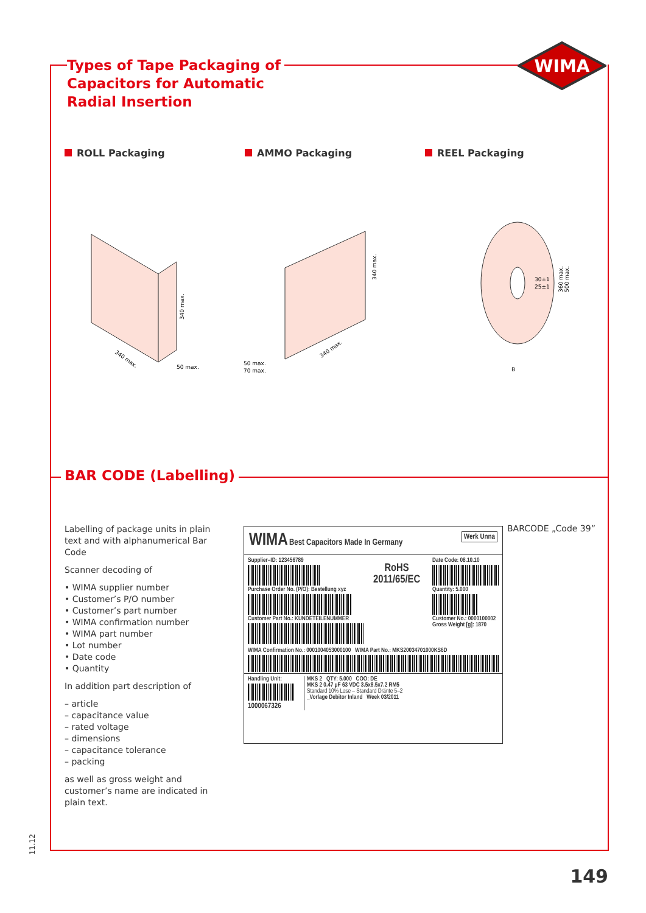Types of Tape Packaging of
Capacitors for Automatic
Radial Insertion
WIMA
ROLL Packaging AMMO Packaging REEL Packaging
50 max.
340 max.
340 max.
50 max.
70 max.
340 max.
340 max.
30±1
25±1
B
360 max.
500 max.
BAR CODE (Labelling)
Labelling of package units in plain text and with alphanumerical Bar Code
Scanner decoding of
• WIMA supplier number
• Customer’s P/O number
• Customer’s part number
• WIMA confirmation number
• WIMA part number
• Lot number
• Date code
• Quantity
In addition part description of
– article
– capacitance value
– rated voltage
– dimensions
– capacitance tolerance
– packing
as well as gross weight and customer’s name are indicated in plain text.
BARCODE „Code 39”
WIMA Best Capacitors Made In Germany Werk Unna
Supplier–ID: 123456789
Purchase Order No. (P/O): Bestellung xyz
Customer Part No.: KUNDETEILENUMMER
RoHS
2011/65/EC
Date Code: 08.10.10
Quantity: 5.000
Customer No.: 0000100002
Gross Weight [g]: 1870
WIMA Confirmation No.: 0001004053000100 WIMA Part No.: MKS20034701000KS6D
Handling Unit:
1000067326
MKS 2 QTY: 5.000 COO: DE
MKS 2 0.47 µF 63 VDC 3.5x8.5x7.2 RM5
Standard 10% Lose – Standard Dränte 5–2
_Vorlage Debitor Inland Week 03/2011
11.12
149